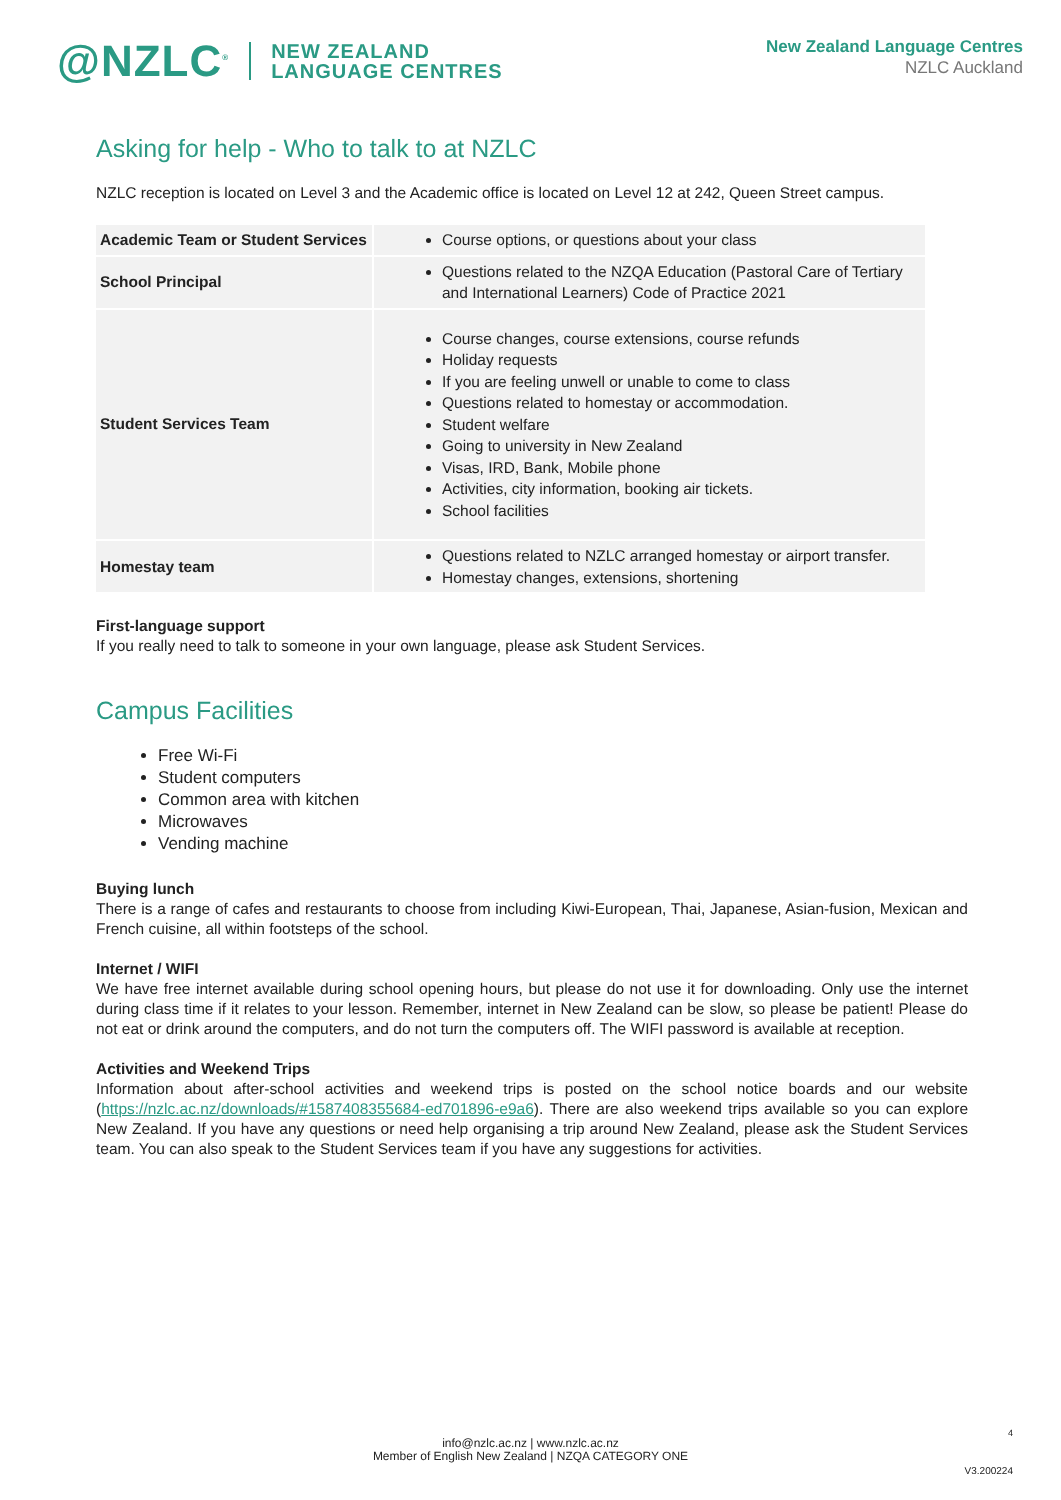@NZLC<sup>®</sup> NEW ZEALAND
LANGUAGE CENTRES
New Zealand Language Centres
NZLC Auckland
Asking for help - Who to talk to at NZLC
NZLC reception is located on Level 3 and the Academic office is located on Level 12 at 242, Queen Street campus.
| Academic Team or Student Services | Course options, or questions about your class |
| School Principal | Questions related to the NZQA Education (Pastoral Care of Tertiary and International Learners) Code of Practice 2021 |
| Student Services Team | Course changes, course extensions, course refunds Holiday requests If you are feeling unwell or unable to come to class Questions related to homestay or accommodation. Student welfare Going to university in New Zealand Visas, IRD, Bank, Mobile phone Activities, city information, booking air tickets. School facilities |
| Homestay team | Questions related to NZLC arranged homestay or airport transfer. Homestay changes, extensions, shortening |
First-language support
If you really need to talk to someone in your own language, please ask Student Services.
Campus Facilities
Free Wi-Fi
Student computers
Common area with kitchen
Microwaves
Vending machine
Buying lunch
There is a range of cafes and restaurants to choose from including Kiwi-European, Thai, Japanese, Asian-fusion, Mexican and French cuisine, all within footsteps of the school.
Internet / WIFI
We have free internet available during school opening hours, but please do not use it for downloading. Only use the internet during class time if it relates to your lesson. Remember, internet in New Zealand can be slow, so please be patient! Please do not eat or drink around the computers, and do not turn the computers off. The WIFI password is available at reception.
Activities and Weekend Trips
Information about after-school activities and weekend trips is posted on the school notice boards and our website (https://nzlc.ac.nz/downloads/#1587408355684-ed701896-e9a6). There are also weekend trips available so you can explore New Zealand. If you have any questions or need help organising a trip around New Zealand, please ask the Student Services team. You can also speak to the Student Services team if you have any suggestions for activities.
4
info@nzlc.ac.nz | www.nzlc.ac.nz
Member of English New Zealand | NZQA CATEGORY ONE
V3.200224